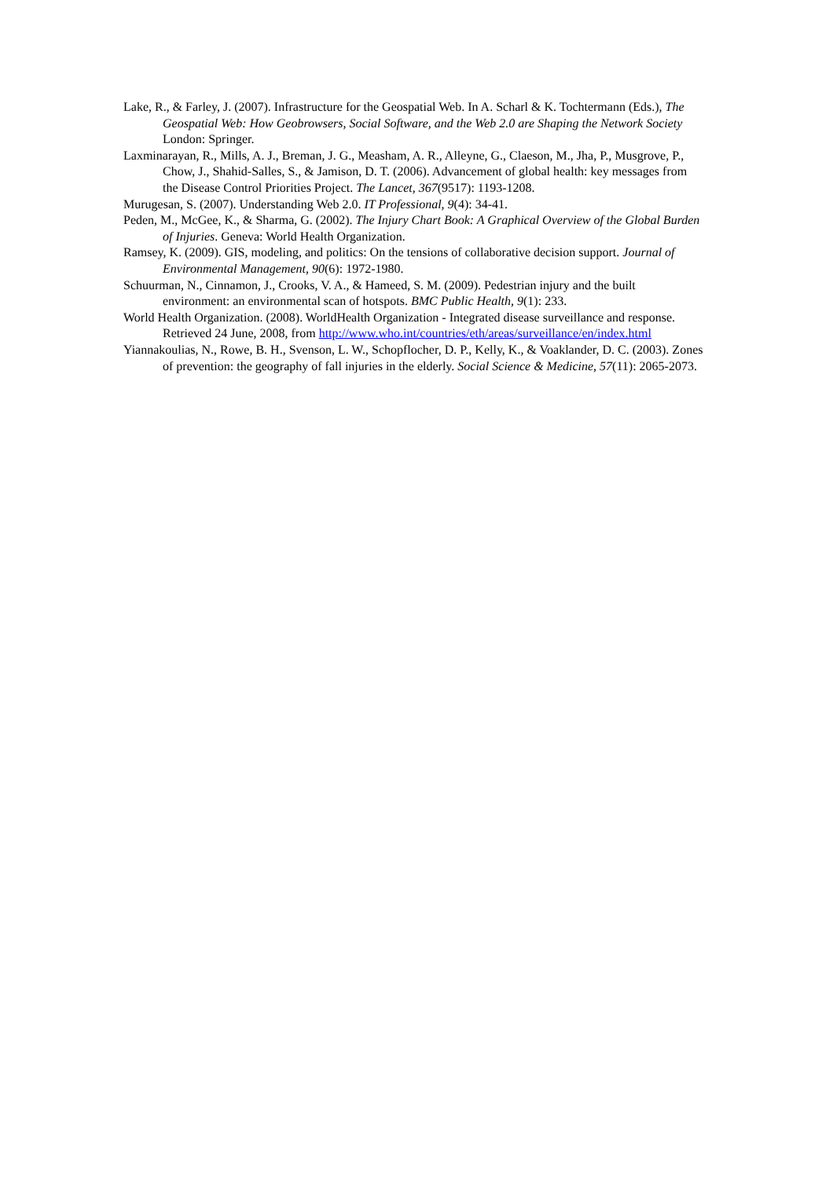Lake, R., & Farley, J. (2007). Infrastructure for the Geospatial Web. In A. Scharl & K. Tochtermann (Eds.), The Geospatial Web: How Geobrowsers, Social Software, and the Web 2.0 are Shaping the Network Society London: Springer.
Laxminarayan, R., Mills, A. J., Breman, J. G., Measham, A. R., Alleyne, G., Claeson, M., Jha, P., Musgrove, P., Chow, J., Shahid-Salles, S., & Jamison, D. T. (2006). Advancement of global health: key messages from the Disease Control Priorities Project. The Lancet, 367(9517): 1193-1208.
Murugesan, S. (2007). Understanding Web 2.0. IT Professional, 9(4): 34-41.
Peden, M., McGee, K., & Sharma, G. (2002). The Injury Chart Book: A Graphical Overview of the Global Burden of Injuries. Geneva: World Health Organization.
Ramsey, K. (2009). GIS, modeling, and politics: On the tensions of collaborative decision support. Journal of Environmental Management, 90(6): 1972-1980.
Schuurman, N., Cinnamon, J., Crooks, V. A., & Hameed, S. M. (2009). Pedestrian injury and the built environment: an environmental scan of hotspots. BMC Public Health, 9(1): 233.
World Health Organization. (2008). WorldHealth Organization - Integrated disease surveillance and response. Retrieved 24 June, 2008, from http://www.who.int/countries/eth/areas/surveillance/en/index.html
Yiannakoulias, N., Rowe, B. H., Svenson, L. W., Schopflocher, D. P., Kelly, K., & Voaklander, D. C. (2003). Zones of prevention: the geography of fall injuries in the elderly. Social Science & Medicine, 57(11): 2065-2073.